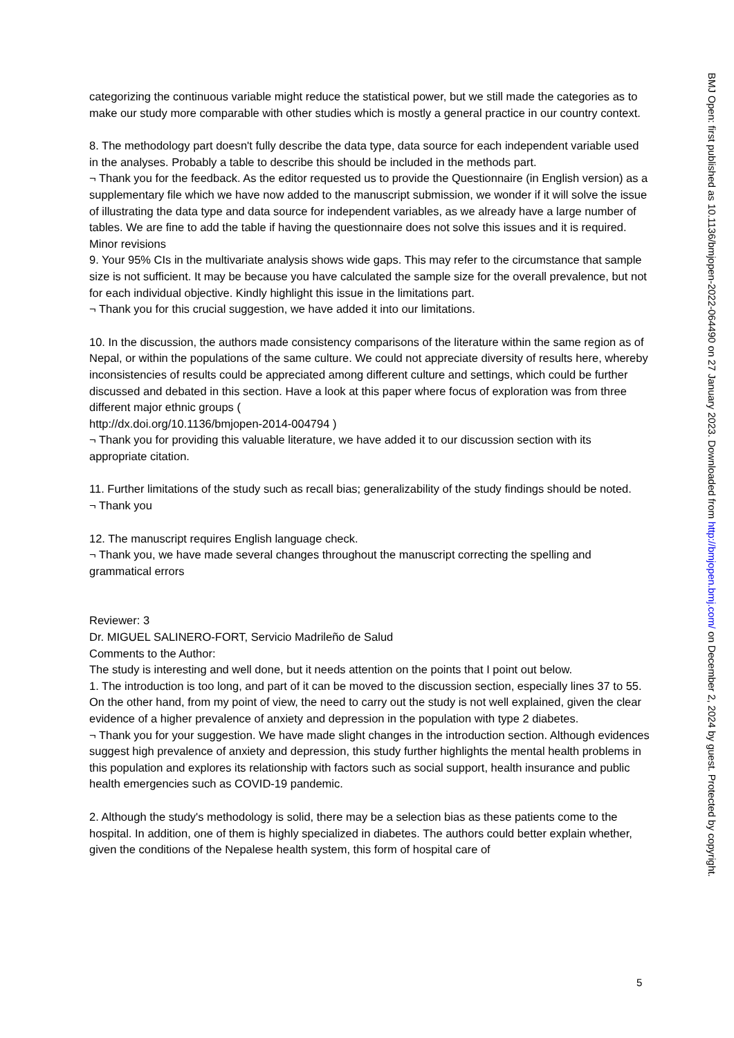categorizing the continuous variable might reduce the statistical power, but we still made the categories as to make our study more comparable with other studies which is mostly a general practice in our country context.
8. The methodology part doesn't fully describe the data type, data source for each independent variable used in the analyses. Probably a table to describe this should be included in the methods part.
¬ Thank you for the feedback. As the editor requested us to provide the Questionnaire (in English version) as a supplementary file which we have now added to the manuscript submission, we wonder if it will solve the issue of illustrating the data type and data source for independent variables, as we already have a large number of tables. We are fine to add the table if having the questionnaire does not solve this issues and it is required.
Minor revisions
9. Your 95% CIs in the multivariate analysis shows wide gaps. This may refer to the circumstance that sample size is not sufficient. It may be because you have calculated the sample size for the overall prevalence, but not for each individual objective. Kindly highlight this issue in the limitations part.
¬ Thank you for this crucial suggestion, we have added it into our limitations.
10. In the discussion, the authors made consistency comparisons of the literature within the same region as of Nepal, or within the populations of the same culture. We could not appreciate diversity of results here, whereby inconsistencies of results could be appreciated among different culture and settings, which could be further discussed and debated in this section. Have a look at this paper where focus of exploration was from three different major ethnic groups (
http://dx.doi.org/10.1136/bmjopen-2014-004794 )
¬ Thank you for providing this valuable literature, we have added it to our discussion section with its appropriate citation.
11. Further limitations of the study such as recall bias; generalizability of the study findings should be noted.
¬ Thank you
12. The manuscript requires English language check.
¬ Thank you, we have made several changes throughout the manuscript correcting the spelling and grammatical errors
Reviewer: 3
Dr. MIGUEL SALINERO-FORT, Servicio Madrileño de Salud
Comments to the Author:
The study is interesting and well done, but it needs attention on the points that I point out below.
1. The introduction is too long, and part of it can be moved to the discussion section, especially lines 37 to 55. On the other hand, from my point of view, the need to carry out the study is not well explained, given the clear evidence of a higher prevalence of anxiety and depression in the population with type 2 diabetes.
¬ Thank you for your suggestion. We have made slight changes in the introduction section. Although evidences suggest high prevalence of anxiety and depression, this study further highlights the mental health problems in this population and explores its relationship with factors such as social support, health insurance and public health emergencies such as COVID-19 pandemic.
2. Although the study's methodology is solid, there may be a selection bias as these patients come to the hospital. In addition, one of them is highly specialized in diabetes. The authors could better explain whether, given the conditions of the Nepalese health system, this form of hospital care of
5
BMJ Open: first published as 10.1136/bmjopen-2022-064490 on 27 January 2023. Downloaded from http://bmjopen.bmj.com/ on December 2, 2024 by guest. Protected by copyright.